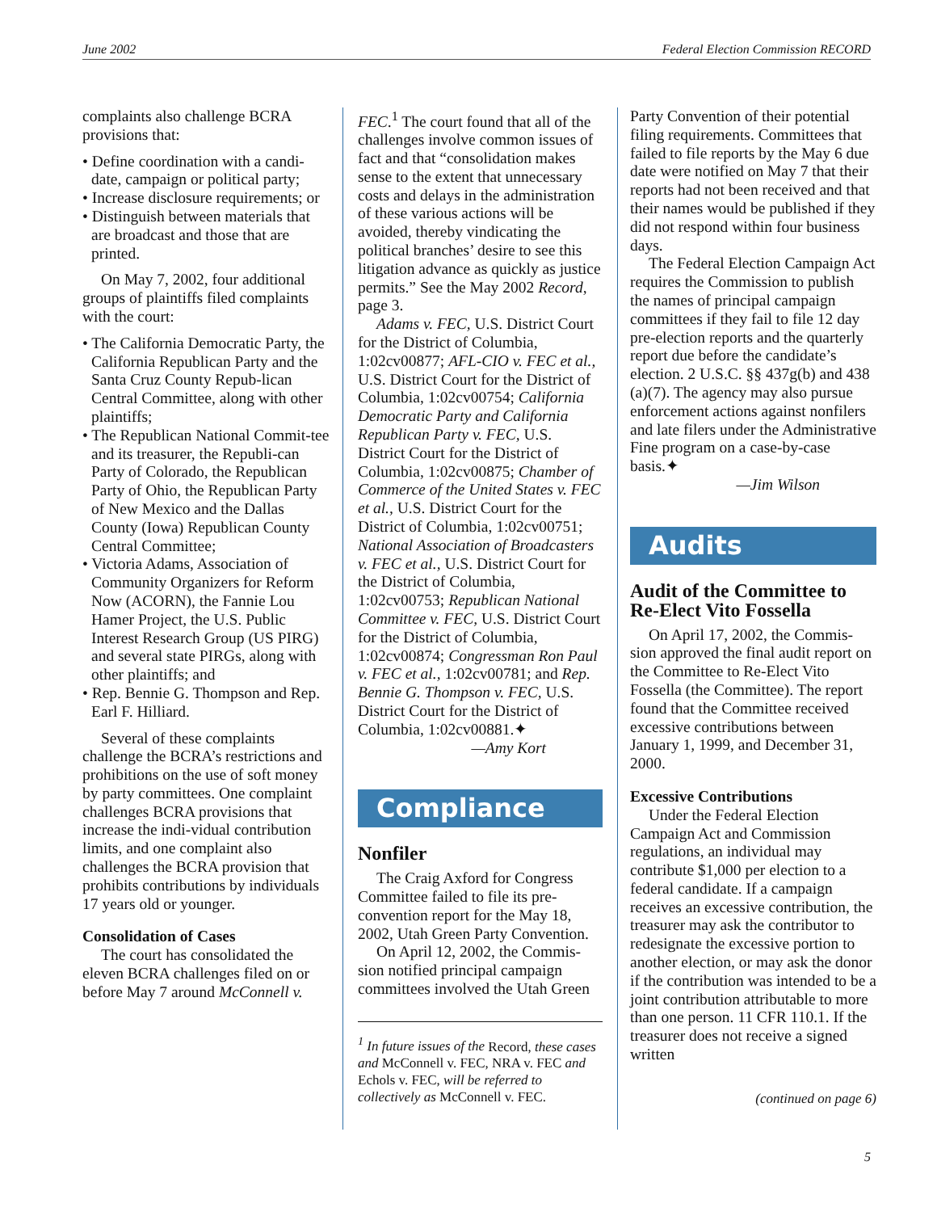June 2002 Federal Election Commission RECORD
complaints also challenge BCRA provisions that:
• Define coordination with a candi-date, campaign or political party;
• Increase disclosure requirements; or
• Distinguish between materials that are broadcast and those that are printed.
On May 7, 2002, four additional groups of plaintiffs filed complaints with the court:
• The California Democratic Party, the California Republican Party and the Santa Cruz County Repub-lican Central Committee, along with other plaintiffs;
• The Republican National Commit-tee and its treasurer, the Republi-can Party of Colorado, the Republican Party of Ohio, the Republican Party of New Mexico and the Dallas County (Iowa) Republican County Central Committee;
• Victoria Adams, Association of Community Organizers for Reform Now (ACORN), the Fannie Lou Hamer Project, the U.S. Public Interest Research Group (US PIRG) and several state PIRGs, along with other plaintiffs; and
• Rep. Bennie G. Thompson and Rep. Earl F. Hilliard.
Several of these complaints challenge the BCRA’s restrictions and prohibitions on the use of soft money by party committees. One complaint challenges BCRA provisions that increase the indi-vidual contribution limits, and one complaint also challenges the BCRA provision that prohibits contributions by individuals 17 years old or younger.
Consolidation of Cases
The court has consolidated the eleven BCRA challenges filed on or before May 7 around McConnell v.
FEC.<sup>1</sup> The court found that all of the challenges involve common issues of fact and that “consolidation makes sense to the extent that unnecessary costs and delays in the administration of these various actions will be avoided, thereby vindicating the political branches’ desire to see this litigation advance as quickly as justice permits.” See the May 2002 Record, page 3.
Adams v. FEC, U.S. District Court for the District of Columbia, 1:02cv00877; AFL-CIO v. FEC et al., U.S. District Court for the District of Columbia, 1:02cv00754; California Democratic Party and California Republican Party v. FEC, U.S. District Court for the District of Columbia, 1:02cv00875; Chamber of Commerce of the United States v. FEC et al., U.S. District Court for the District of Columbia, 1:02cv00751; National Association of Broadcasters v. FEC et al., U.S. District Court for the District of Columbia, 1:02cv00753; Republican National Committee v. FEC, U.S. District Court for the District of Columbia, 1:02cv00874; Congressman Ron Paul v. FEC et al., 1:02cv00781; and Rep. Bennie G. Thompson v. FEC, U.S. District Court for the District of Columbia, 1:02cv00881.✦
—Amy Kort
Compliance
Nonfiler
The Craig Axford for Congress Committee failed to file its pre-convention report for the May 18, 2002, Utah Green Party Convention.
On April 12, 2002, the Commis-sion notified principal campaign committees involved the Utah Green
<sup>1</sup> In future issues of the Record, these cases and McConnell v. FEC, NRA v. FEC and Echols v. FEC, will be referred to collectively as McConnell v. FEC.
Party Convention of their potential filing requirements. Committees that failed to file reports by the May 6 due date were notified on May 7 that their reports had not been received and that their names would be published if they did not respond within four business days.
The Federal Election Campaign Act requires the Commission to publish the names of principal campaign committees if they fail to file 12 day pre-election reports and the quarterly report due before the candidate’s election. 2 U.S.C. §§ 437g(b) and 438 (a)(7). The agency may also pursue enforcement actions against nonfilers and late filers under the Administrative Fine program on a case-by-case basis.✦
—Jim Wilson
Audits
Audit of the Committee to Re-Elect Vito Fossella
On April 17, 2002, the Commis-sion approved the final audit report on the Committee to Re-Elect Vito Fossella (the Committee). The report found that the Committee received excessive contributions between January 1, 1999, and December 31, 2000.
Excessive Contributions
Under the Federal Election Campaign Act and Commission regulations, an individual may contribute $1,000 per election to a federal candidate. If a campaign receives an excessive contribution, the treasurer may ask the contributor to redesignate the excessive portion to another election, or may ask the donor if the contribution was intended to be a joint contribution attributable to more than one person. 11 CFR 110.1. If the treasurer does not receive a signed written
(continued on page 6)
5